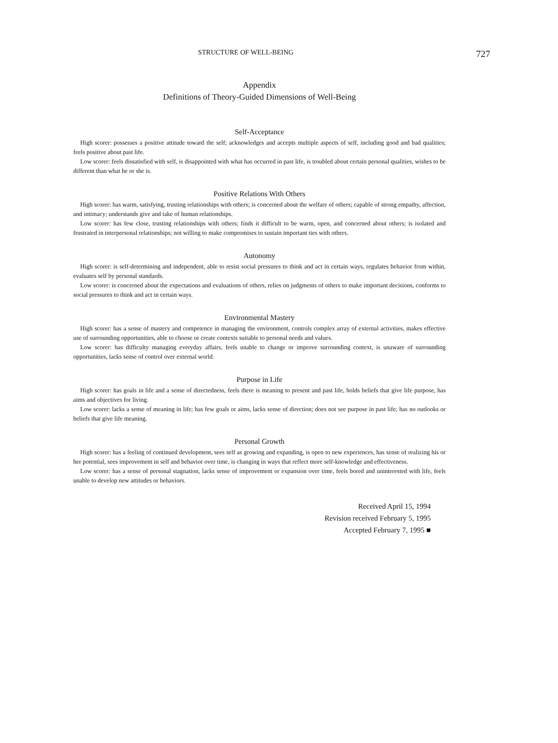STRUCTURE OF WELL-BEING 727
Appendix
Definitions of Theory-Guided Dimensions of Well-Being
Self-Acceptance
High scorer: possesses a positive attitude toward the self; acknowledges and accepts multiple aspects of self, including good and bad qualities; feels positive about past life.
Low scorer: feels dissatisfied with self, is disappointed with what has occurred in past life, is troubled about certain personal qualities, wishes to be different than what he or she is.
Positive Relations With Others
High scorer: has warm, satisfying, trusting relationships with others; is concerned about the welfare of others; capable of strong empathy, affection, and intimacy; understands give and take of human relationships.
Low scorer: has few close, trusting relationships with others; finds it difficult to be warm, open, and concerned about others; is isolated and frustrated in interpersonal relationships; not willing to make compromises to sustain important ties with others.
Autonomy
High scorer: is self-determining and independent, able to resist social pressures to think and act in certain ways, regulates behavior from within, evaluates self by personal standards.
Low scorer: is concerned about the expectations and evaluations of others, relies on judgments of others to make important decisions, conforms to social pressures to think and act in certain ways.
Environmental Mastery
High scorer: has a sense of mastery and competence in managing the environment, controls complex array of external activities, makes effective use of surrounding opportunities, able to choose or create contexts suitable to personal needs and values.
Low scorer: has difficulty managing everyday affairs, feels unable to change or improve surrounding context, is unaware of surrounding opportunities, lacks sense of control over external world.
Purpose in Life
High scorer: has goals in life and a sense of directedness, feels there is meaning to present and past life, holds beliefs that give life purpose, has aims and objectives for living.
Low scorer: lacks a sense of meaning in life; has few goals or aims, lacks sense of direction; does not see purpose in past life; has no outlooks or beliefs that give life meaning.
Personal Growth
High scorer: has a feeling of continued development, sees self as growing and expanding, is open to new experiences, has sense of realizing his or her potential, sees improvement in self and behavior over time, is changing in ways that reflect more self-knowledge and effectiveness.
Low scorer: has a sense of personal stagnation, lacks sense of improvement or expansion over time, feels bored and uninterested with life, feels unable to develop new attitudes or behaviors.
Received April 15, 1994
Revision received February 5, 1995
Accepted February 7, 1995 ■